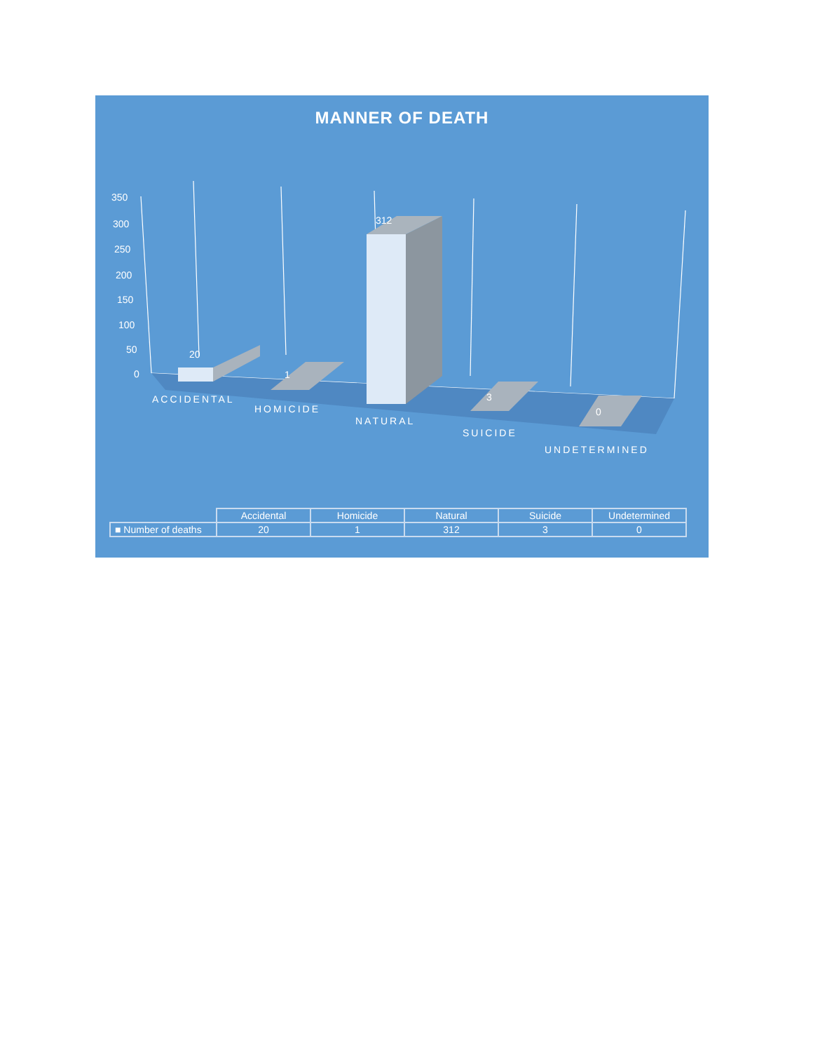MANNER OF DEATH
350
300
250
200
150
100
50
0
20
1
312
3
0
ACCIDENTAL
HOMICIDE
NATURAL
SUICIDE
UNDETERMINED
| | Accidental | Homicide | Natural | Suicide | Undetermined |
| --- | --- | --- | --- | --- | --- |
| ■ Number of deaths | 20 | 1 | 312 | 3 | 0 |